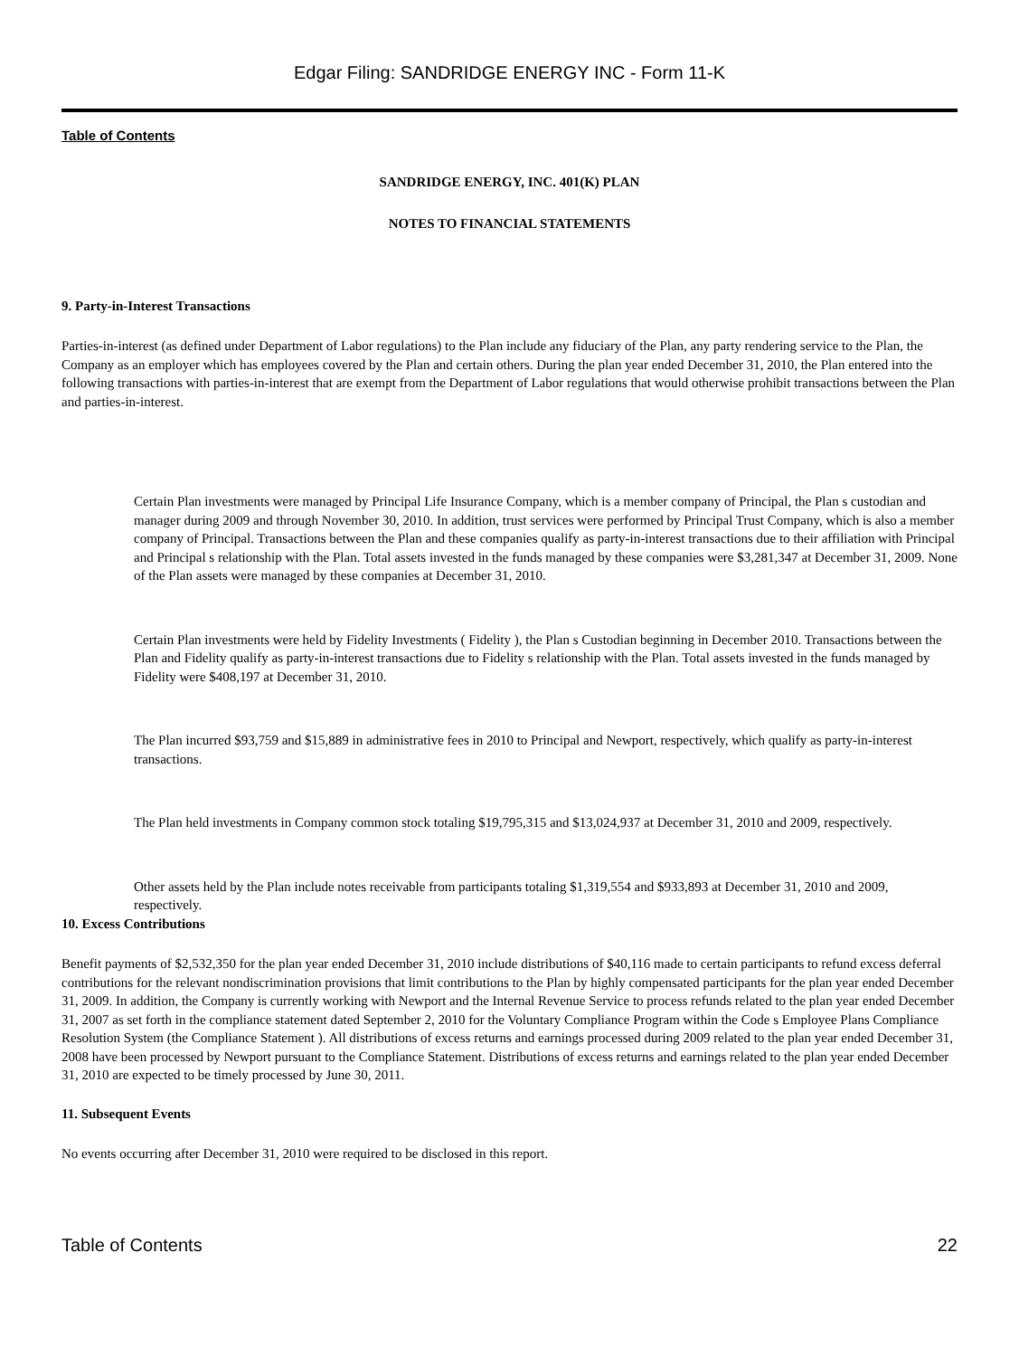Edgar Filing: SANDRIDGE ENERGY INC - Form 11-K
Table of Contents
SANDRIDGE ENERGY, INC. 401(K) PLAN
NOTES TO FINANCIAL STATEMENTS
9. Party-in-Interest Transactions
Parties-in-interest (as defined under Department of Labor regulations) to the Plan include any fiduciary of the Plan, any party rendering service to the Plan, the Company as an employer which has employees covered by the Plan and certain others. During the plan year ended December 31, 2010, the Plan entered into the following transactions with parties-in-interest that are exempt from the Department of Labor regulations that would otherwise prohibit transactions between the Plan and parties-in-interest.
Certain Plan investments were managed by Principal Life Insurance Company, which is a member company of Principal, the Plan s custodian and manager during 2009 and through November 30, 2010. In addition, trust services were performed by Principal Trust Company, which is also a member company of Principal. Transactions between the Plan and these companies qualify as party-in-interest transactions due to their affiliation with Principal and Principal s relationship with the Plan. Total assets invested in the funds managed by these companies were $3,281,347 at December 31, 2009. None of the Plan assets were managed by these companies at December 31, 2010.
Certain Plan investments were held by Fidelity Investments ( Fidelity ), the Plan s Custodian beginning in December 2010. Transactions between the Plan and Fidelity qualify as party-in-interest transactions due to Fidelity s relationship with the Plan. Total assets invested in the funds managed by Fidelity were $408,197 at December 31, 2010.
The Plan incurred $93,759 and $15,889 in administrative fees in 2010 to Principal and Newport, respectively, which qualify as party-in-interest transactions.
The Plan held investments in Company common stock totaling $19,795,315 and $13,024,937 at December 31, 2010 and 2009, respectively.
Other assets held by the Plan include notes receivable from participants totaling $1,319,554 and $933,893 at December 31, 2010 and 2009, respectively.
10. Excess Contributions
Benefit payments of $2,532,350 for the plan year ended December 31, 2010 include distributions of $40,116 made to certain participants to refund excess deferral contributions for the relevant nondiscrimination provisions that limit contributions to the Plan by highly compensated participants for the plan year ended December 31, 2009. In addition, the Company is currently working with Newport and the Internal Revenue Service to process refunds related to the plan year ended December 31, 2007 as set forth in the compliance statement dated September 2, 2010 for the Voluntary Compliance Program within the Code s Employee Plans Compliance Resolution System (the Compliance Statement ). All distributions of excess returns and earnings processed during 2009 related to the plan year ended December 31, 2008 have been processed by Newport pursuant to the Compliance Statement. Distributions of excess returns and earnings related to the plan year ended December 31, 2010 are expected to be timely processed by June 30, 2011.
11. Subsequent Events
No events occurring after December 31, 2010 were required to be disclosed in this report.
Table of Contents 22